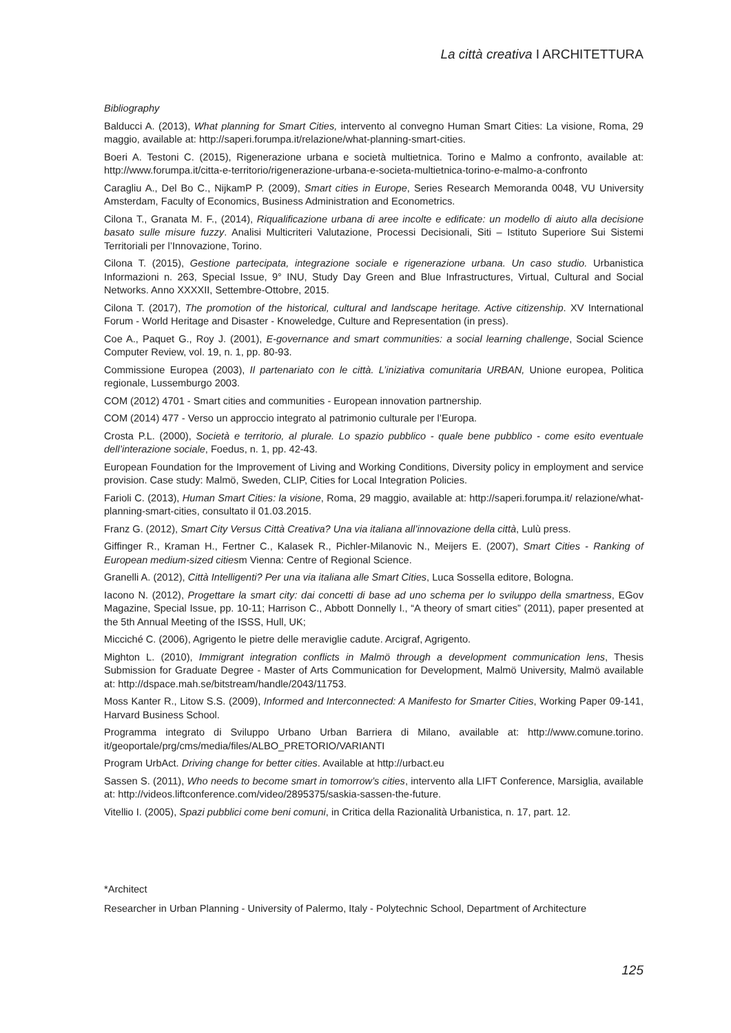La città creativa I ARCHITETTURA
Bibliography
Balducci A. (2013), What planning for Smart Cities, intervento al convegno Human Smart Cities: La visione, Roma, 29 maggio, available at: http://saperi.forumpa.it/relazione/what-planning-smart-cities.
Boeri A. Testoni C. (2015), Rigenerazione urbana e società multietnica. Torino e Malmo a confronto, available at: http://www.forumpa.it/citta-e-territorio/rigenerazione-urbana-e-societa-multietnica-torino-e-malmo-a-confronto
Caragliu A., Del Bo C., NijkamP P. (2009), Smart cities in Europe, Series Research Memoranda 0048, VU University Amsterdam, Faculty of Economics, Business Administration and Econometrics.
Cilona T., Granata M. F., (2014), Riqualificazione urbana di aree incolte e edificate: un modello di aiuto alla decisione basato sulle misure fuzzy. Analisi Multicriteri Valutazione, Processi Decisionali, Siti – Istituto Superiore Sui Sistemi Territoriali per l’Innovazione, Torino.
Cilona T. (2015), Gestione partecipata, integrazione sociale e rigenerazione urbana. Un caso studio. Urbanistica Informazioni n. 263, Special Issue, 9° INU, Study Day Green and Blue Infrastructures, Virtual, Cultural and Social Networks. Anno XXXXII, Settembre-Ottobre, 2015.
Cilona T. (2017), The promotion of the historical, cultural and landscape heritage. Active citizenship. XV International Forum - World Heritage and Disaster - Knoweledge, Culture and Representation (in press).
Coe A., Paquet G., Roy J. (2001), E-governance and smart communities: a social learning challenge, Social Science Computer Review, vol. 19, n. 1, pp. 80-93.
Commissione Europea (2003), Il partenariato con le città. L’iniziativa comunitaria URBAN, Unione europea, Politica regionale, Lussemburgo 2003.
COM (2012) 4701 - Smart cities and communities - European innovation partnership.
COM (2014) 477 - Verso un approccio integrato al patrimonio culturale per l’Europa.
Crosta P.L. (2000), Società e territorio, al plurale. Lo spazio pubblico - quale bene pubblico - come esito eventuale dell’interazione sociale, Foedus, n. 1, pp. 42-43.
European Foundation for the Improvement of Living and Working Conditions, Diversity policy in employment and service provision. Case study: Malmö, Sweden, CLIP, Cities for Local Integration Policies.
Farioli C. (2013), Human Smart Cities: la visione, Roma, 29 maggio, available at: http://saperi.forumpa.it/ relazione/what-planning-smart-cities, consultato il 01.03.2015.
Franz G. (2012), Smart City Versus Città Creativa? Una via italiana all’innovazione della città, Lulù press.
Giffinger R., Kraman H., Fertner C., Kalasek R., Pichler-Milanovic N., Meijers E. (2007), Smart Cities - Ranking of European medium-sized citiesm Vienna: Centre of Regional Science.
Granelli A. (2012), Città Intelligenti? Per una via italiana alle Smart Cities, Luca Sossella editore, Bologna.
Iacono N. (2012), Progettare la smart city: dai concetti di base ad uno schema per lo sviluppo della smartness, EGov Magazine, Special Issue, pp. 10-11; Harrison C., Abbott Donnelly I., “A theory of smart cities” (2011), paper presented at the 5th Annual Meeting of the ISSS, Hull, UK;
Micciché C. (2006), Agrigento le pietre delle meraviglie cadute. Arcigraf, Agrigento.
Mighton L. (2010), Immigrant integration conflicts in Malmö through a development communication lens, Thesis Submission for Graduate Degree - Master of Arts Communication for Development, Malmö University, Malmö available at: http://dspace.mah.se/bitstream/handle/2043/11753.
Moss Kanter R., Litow S.S. (2009), Informed and Interconnected: A Manifesto for Smarter Cities, Working Paper 09-141, Harvard Business School.
Programma integrato di Sviluppo Urbano Urban Barriera di Milano, available at: http://www.comune.torino. it/geoportale/prg/cms/media/files/ALBO_PRETORIO/VARIANTI
Program UrbAct. Driving change for better cities. Available at http://urbact.eu
Sassen S. (2011), Who needs to become smart in tomorrow’s cities, intervento alla LIFT Conference, Marsiglia, available at: http://videos.liftconference.com/video/2895375/saskia-sassen-the-future.
Vitellio I. (2005), Spazi pubblici come beni comuni, in Critica della Razionalità Urbanistica, n. 17, part. 12.
*Architect
Researcher in Urban Planning - University of Palermo, Italy - Polytechnic School, Department of Architecture
125